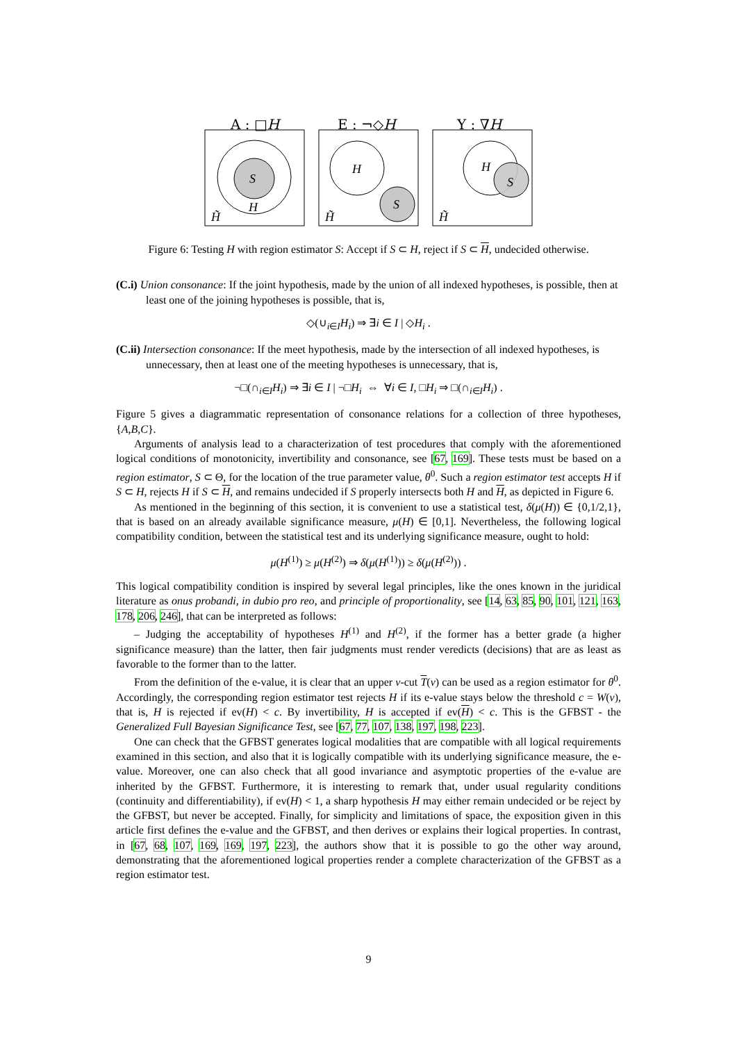A : □H
S
H
H̃
E : ¬◇H
H
S
H̃
Y : ∇H
H
S
H̃
Figure 6: Testing H with region estimator S: Accept if S ⊂ H, reject if S ⊂ H, undecided otherwise.
(C.i) Union consonance: If the joint hypothesis, made by the union of all indexed hypotheses, is possible, then at least one of the joining hypotheses is possible, that is,
◇(∪<sub>i∈I</sub>H<sub>i</sub>) ⇒ ∃i ∈ I | ◇H<sub>i</sub> .
(C.ii) Intersection consonance: If the meet hypothesis, made by the intersection of all indexed hypotheses, is unnecessary, then at least one of the meeting hypotheses is unnecessary, that is,
¬□(∩<sub>i∈I</sub>H<sub>i</sub>) ⇒ ∃i ∈ I | ¬□H<sub>i</sub> ⇔ ∀i ∈ I, □H<sub>i</sub> ⇒ □(∩<sub>i∈I</sub>H<sub>i</sub>) .
Figure 5 gives a diagrammatic representation of consonance relations for a collection of three hypotheses, {A,B,C}.
Arguments of analysis lead to a characterization of test procedures that comply with the aforementioned logical conditions of monotonicity, invertibility and consonance, see [67, 169]. These tests must be based on a region estimator, S ⊂ Θ, for the location of the true parameter value, θ<sup>0</sup>. Such a region estimator test accepts H if S ⊂ H, rejects H if S ⊂ H, and remains undecided if S properly intersects both H and H, as depicted in Figure 6.
As mentioned in the beginning of this section, it is convenient to use a statistical test, δ(μ(H)) ∈ {0,1/2,1}, that is based on an already available significance measure, μ(H) ∈ [0,1]. Nevertheless, the following logical compatibility condition, between the statistical test and its underlying significance measure, ought to hold:
μ(H<sup>(1)</sup>) ≥ μ(H<sup>(2)</sup>) ⇒ δ(μ(H<sup>(1)</sup>)) ≥ δ(μ(H<sup>(2)</sup>)) .
This logical compatibility condition is inspired by several legal principles, like the ones known in the juridical literature as onus probandi, in dubio pro reo, and principle of proportionality, see [14, 63, 85, 90, 101, 121, 163, 178, 206, 246], that can be interpreted as follows:
– Judging the acceptability of hypotheses H<sup>(1)</sup> and H<sup>(2)</sup>, if the former has a better grade (a higher significance measure) than the latter, then fair judgments must render veredicts (decisions) that are as least as favorable to the former than to the latter.
From the definition of the e-value, it is clear that an upper v-cut T(v) can be used as a region estimator for θ<sup>0</sup>. Accordingly, the corresponding region estimator test rejects H if its e-value stays below the threshold c = W(v), that is, H is rejected if ev(H) < c. By invertibility, H is accepted if ev(H) < c. This is the GFBST - the Generalized Full Bayesian Significance Test, see [67, 77, 107, 138, 197, 198, 223].
One can check that the GFBST generates logical modalities that are compatible with all logical requirements examined in this section, and also that it is logically compatible with its underlying significance measure, the e-value. Moreover, one can also check that all good invariance and asymptotic properties of the e-value are inherited by the GFBST. Furthermore, it is interesting to remark that, under usual regularity conditions (continuity and differentiability), if ev(H) < 1, a sharp hypothesis H may either remain undecided or be reject by the GFBST, but never be accepted. Finally, for simplicity and limitations of space, the exposition given in this article first defines the e-value and the GFBST, and then derives or explains their logical properties. In contrast, in [67, 68, 107, 169, 169, 197, 223], the authors show that it is possible to go the other way around, demonstrating that the aforementioned logical properties render a complete characterization of the GFBST as a region estimator test.
9